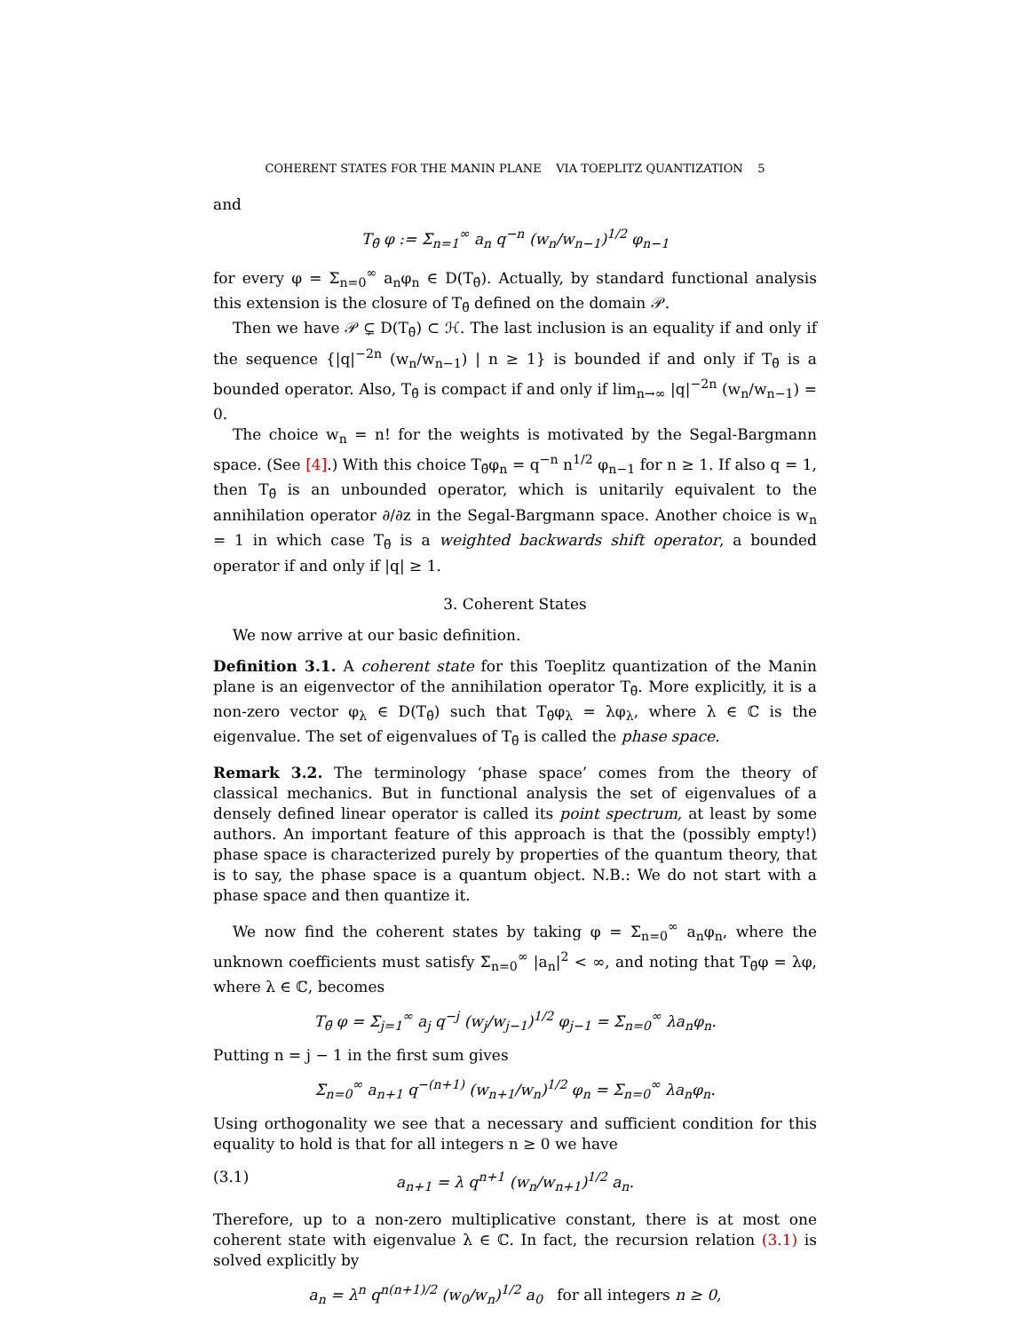COHERENT STATES FOR THE MANIN PLANE VIA TOEPLITZ QUANTIZATION 5
and
T<sub>θ̄</sub> φ := Σ<sub>n=1</sub><sup>∞</sup> a<sub>n</sub> q<sup>−n</sup> (w<sub>n</sub>/w<sub>n−1</sub>)<sup>1/2</sup> φ<sub>n−1</sub>
for every φ = Σ<sub>n=0</sub><sup>∞</sup> a<sub>n</sub>φ<sub>n</sub> ∈ D(T<sub>θ̄</sub>). Actually, by standard functional analysis this extension is the closure of T<sub>θ̄</sub> defined on the domain 𝒫.
Then we have 𝒫 ⊊ D(T<sub>θ̄</sub>) ⊂ ℋ. The last inclusion is an equality if and only if the sequence {|q|<sup>−2n</sup> (w<sub>n</sub>/w<sub>n−1</sub>) | n ≥ 1} is bounded if and only if T<sub>θ̄</sub> is a bounded operator. Also, T<sub>θ̄</sub> is compact if and only if lim<sub>n→∞</sub> |q|<sup>−2n</sup> (w<sub>n</sub>/w<sub>n−1</sub>) = 0.
The choice w<sub>n</sub> = n! for the weights is motivated by the Segal-Bargmann space. (See [4].) With this choice T<sub>θ̄</sub>φ<sub>n</sub> = q<sup>−n</sup> n<sup>1/2</sup> φ<sub>n−1</sub> for n ≥ 1. If also q = 1, then T<sub>θ̄</sub> is an unbounded operator, which is unitarily equivalent to the annihilation operator ∂/∂z in the Segal-Bargmann space. Another choice is w<sub>n</sub> = 1 in which case T<sub>θ̄</sub> is a weighted backwards shift operator, a bounded operator if and only if |q| ≥ 1.
3. Coherent States
We now arrive at our basic definition.
Definition 3.1. A coherent state for this Toeplitz quantization of the Manin plane is an eigenvector of the annihilation operator T<sub>θ̄</sub>. More explicitly, it is a non-zero vector φ<sub>λ</sub> ∈ D(T<sub>θ̄</sub>) such that T<sub>θ̄</sub>φ<sub>λ</sub> = λφ<sub>λ</sub>, where λ ∈ ℂ is the eigenvalue. The set of eigenvalues of T<sub>θ̄</sub> is called the phase space.
Remark 3.2. The terminology ‘phase space’ comes from the theory of classical mechanics. But in functional analysis the set of eigenvalues of a densely defined linear operator is called its point spectrum, at least by some authors. An important feature of this approach is that the (possibly empty!) phase space is characterized purely by properties of the quantum theory, that is to say, the phase space is a quantum object. N.B.: We do not start with a phase space and then quantize it.
We now find the coherent states by taking φ = Σ<sub>n=0</sub><sup>∞</sup> a<sub>n</sub>φ<sub>n</sub>, where the unknown coefficients must satisfy Σ<sub>n=0</sub><sup>∞</sup> |a<sub>n</sub>|<sup>2</sup> < ∞, and noting that T<sub>θ̄</sub>φ = λφ, where λ ∈ ℂ, becomes
T<sub>θ̄</sub> φ = Σ<sub>j=1</sub><sup>∞</sup> a<sub>j</sub> q<sup>−j</sup> (w<sub>j</sub>/w<sub>j−1</sub>)<sup>1/2</sup> φ<sub>j−1</sub> = Σ<sub>n=0</sub><sup>∞</sup> λa<sub>n</sub>φ<sub>n</sub>.
Putting n = j − 1 in the first sum gives
Σ<sub>n=0</sub><sup>∞</sup> a<sub>n+1</sub> q<sup>−(n+1)</sup> (w<sub>n+1</sub>/w<sub>n</sub>)<sup>1/2</sup> φ<sub>n</sub> = Σ<sub>n=0</sub><sup>∞</sup> λa<sub>n</sub>φ<sub>n</sub>.
Using orthogonality we see that a necessary and sufficient condition for this equality to hold is that for all integers n ≥ 0 we have
(3.1) a<sub>n+1</sub> = λ q<sup>n+1</sup> (w<sub>n</sub>/w<sub>n+1</sub>)<sup>1/2</sup> a<sub>n</sub>.
Therefore, up to a non-zero multiplicative constant, there is at most one coherent state with eigenvalue λ ∈ ℂ. In fact, the recursion relation (3.1) is solved explicitly by
a<sub>n</sub> = λ<sup>n</sup> q<sup>n(n+1)/2</sup> (w<sub>0</sub>/w<sub>n</sub>)<sup>1/2</sup> a<sub>0</sub> for all integers n ≥ 0,